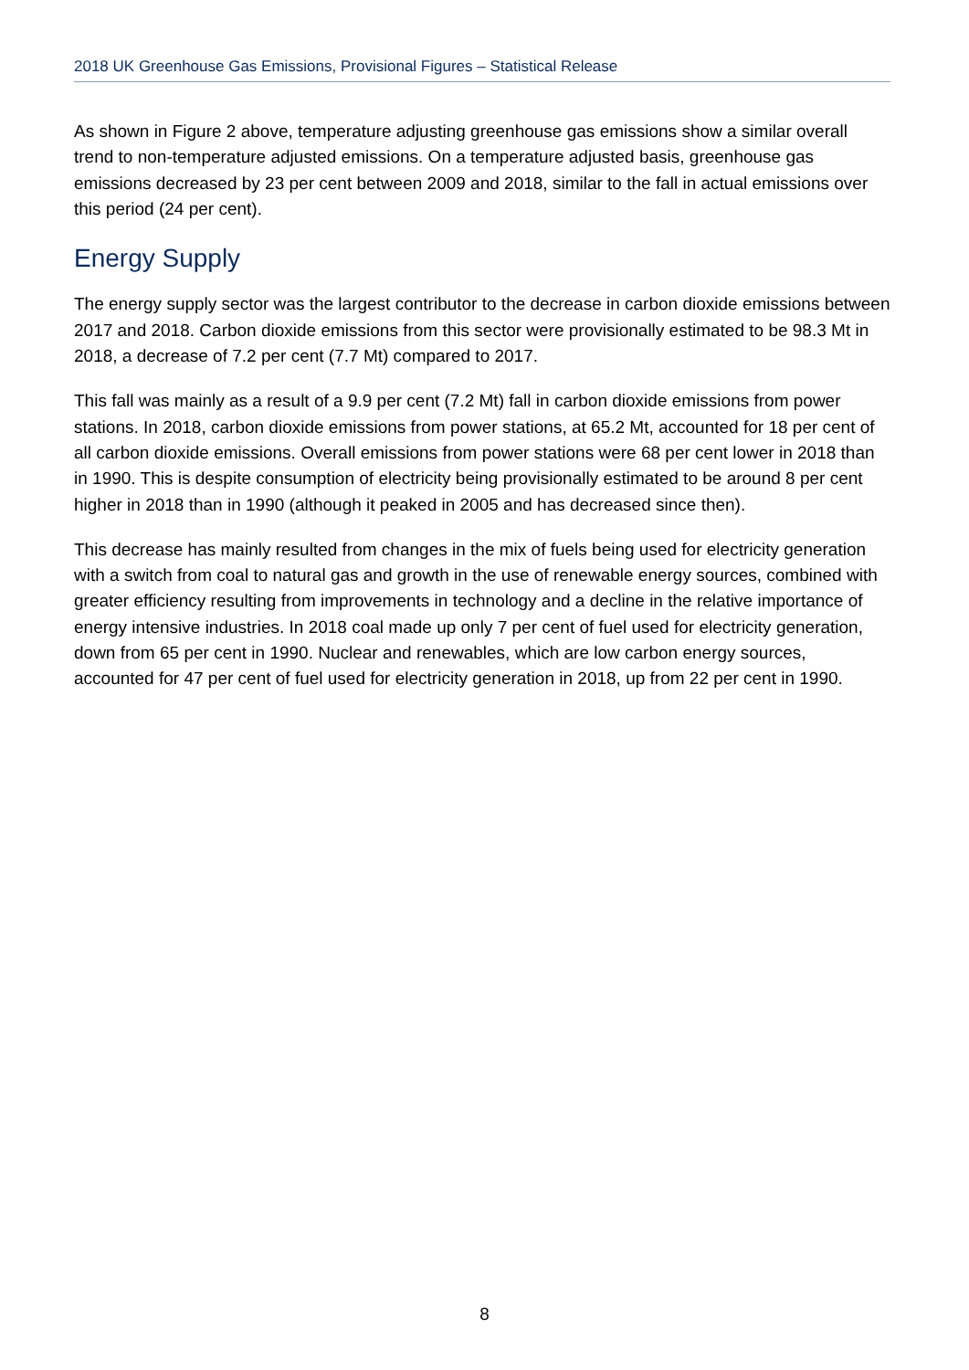2018 UK Greenhouse Gas Emissions, Provisional Figures – Statistical Release
As shown in Figure 2 above, temperature adjusting greenhouse gas emissions show a similar overall trend to non-temperature adjusted emissions. On a temperature adjusted basis, greenhouse gas emissions decreased by 23 per cent between 2009 and 2018, similar to the fall in actual emissions over this period (24 per cent).
Energy Supply
The energy supply sector was the largest contributor to the decrease in carbon dioxide emissions between 2017 and 2018. Carbon dioxide emissions from this sector were provisionally estimated to be 98.3 Mt in 2018, a decrease of 7.2 per cent (7.7 Mt) compared to 2017.
This fall was mainly as a result of a 9.9 per cent (7.2 Mt) fall in carbon dioxide emissions from power stations. In 2018, carbon dioxide emissions from power stations, at 65.2 Mt, accounted for 18 per cent of all carbon dioxide emissions. Overall emissions from power stations were 68 per cent lower in 2018 than in 1990. This is despite consumption of electricity being provisionally estimated to be around 8 per cent higher in 2018 than in 1990 (although it peaked in 2005 and has decreased since then).
This decrease has mainly resulted from changes in the mix of fuels being used for electricity generation with a switch from coal to natural gas and growth in the use of renewable energy sources, combined with greater efficiency resulting from improvements in technology and a decline in the relative importance of energy intensive industries. In 2018 coal made up only 7 per cent of fuel used for electricity generation, down from 65 per cent in 1990. Nuclear and renewables, which are low carbon energy sources, accounted for 47 per cent of fuel used for electricity generation in 2018, up from 22 per cent in 1990.
8